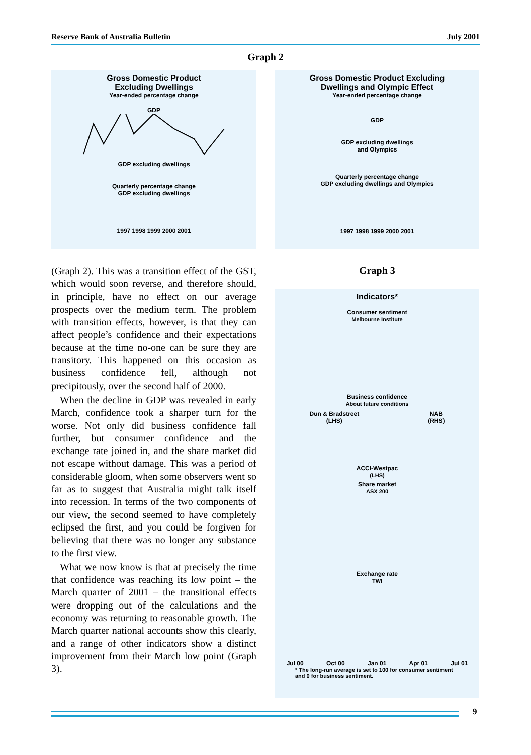Reserve Bank of Australia Bulletin July 2001
Graph 2
Gross Domestic Product
Excluding Dwellings
Year-ended percentage change
GDP
GDP excluding dwellings
Quarterly percentage change
GDP excluding dwellings
1997 1998 1999 2000 2001
Gross Domestic Product Excluding
Dwellings and Olympic Effect
Year-ended percentage change
GDP
GDP excluding dwellings
and Olympics
Quarterly percentage change
GDP excluding dwellings and Olympics
1997 1998 1999 2000 2001
(Graph 2). This was a transition effect of the GST, which would soon reverse, and therefore should, in principle, have no effect on our average prospects over the medium term. The problem with transition effects, however, is that they can affect people’s confidence and their expectations because at the time no-one can be sure they are transitory. This happened on this occasion as business confidence fell, although not precipitously, over the second half of 2000.
When the decline in GDP was revealed in early March, confidence took a sharper turn for the worse. Not only did business confidence fall further, but consumer confidence and the exchange rate joined in, and the share market did not escape without damage. This was a period of considerable gloom, when some observers went so far as to suggest that Australia might talk itself into recession. In terms of the two components of our view, the second seemed to have completely eclipsed the first, and you could be forgiven for believing that there was no longer any substance to the first view.
What we now know is that at precisely the time that confidence was reaching its low point – the March quarter of 2001 – the transitional effects were dropping out of the calculations and the economy was returning to reasonable growth. The March quarter national accounts show this clearly, and a range of other indicators show a distinct improvement from their March low point (Graph 3).
Graph 3
Indicators*
Consumer sentiment
Melbourne Institute
Business confidence
About future conditions
Dun & Bradstreet
(LHS) NAB
(RHS)
ACCI-Westpac
(LHS)
Share market
ASX 200
Exchange rate
TWI
Jul 00 Oct 00 Jan 01 Apr 01 Jul 01
* The long-run average is set to 100 for consumer sentiment
and 0 for business sentiment.
9